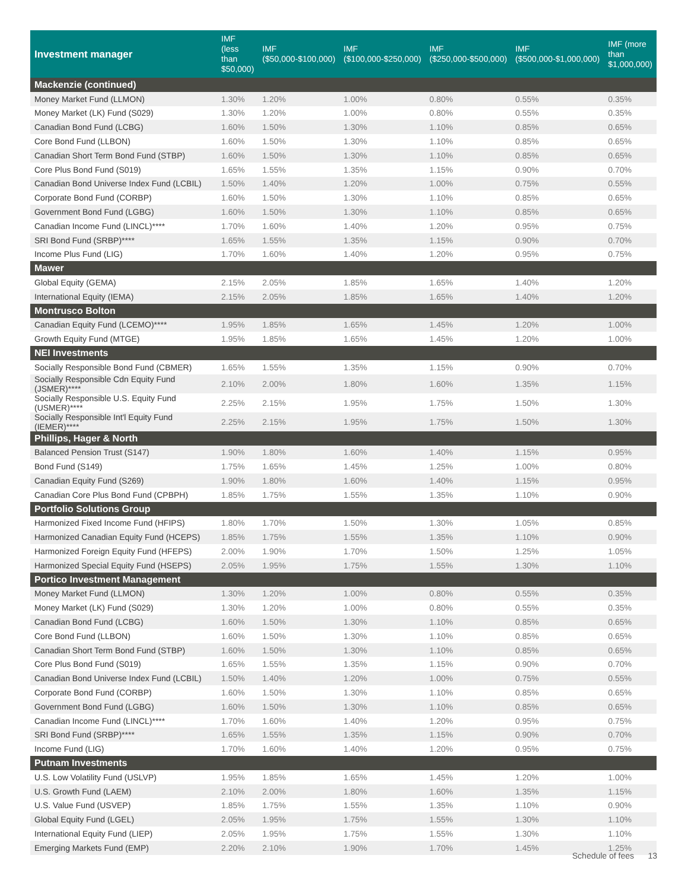| Investment manager | IMF (less than $50,000) | IMF ($50,000-$100,000) | IMF ($100,000-$250,000) | IMF ($250,000-$500,000) | IMF ($500,000-$1,000,000) | IMF (more than $1,000,000) |
| --- | --- | --- | --- | --- | --- | --- |
| Mackenzie (continued) | | | | | | |
| Money Market Fund (LLMON) | 1.30% | 1.20% | 1.00% | 0.80% | 0.55% | 0.35% |
| Money Market (LK) Fund (S029) | 1.30% | 1.20% | 1.00% | 0.80% | 0.55% | 0.35% |
| Canadian Bond Fund (LCBG) | 1.60% | 1.50% | 1.30% | 1.10% | 0.85% | 0.65% |
| Core Bond Fund (LLBON) | 1.60% | 1.50% | 1.30% | 1.10% | 0.85% | 0.65% |
| Canadian Short Term Bond Fund (STBP) | 1.60% | 1.50% | 1.30% | 1.10% | 0.85% | 0.65% |
| Core Plus Bond Fund (S019) | 1.65% | 1.55% | 1.35% | 1.15% | 0.90% | 0.70% |
| Canadian Bond Universe Index Fund (LCBIL) | 1.50% | 1.40% | 1.20% | 1.00% | 0.75% | 0.55% |
| Corporate Bond Fund (CORBP) | 1.60% | 1.50% | 1.30% | 1.10% | 0.85% | 0.65% |
| Government Bond Fund (LGBG) | 1.60% | 1.50% | 1.30% | 1.10% | 0.85% | 0.65% |
| Canadian Income Fund (LINCL)**** | 1.70% | 1.60% | 1.40% | 1.20% | 0.95% | 0.75% |
| SRI Bond Fund (SRBP)**** | 1.65% | 1.55% | 1.35% | 1.15% | 0.90% | 0.70% |
| Income Plus Fund (LIG) | 1.70% | 1.60% | 1.40% | 1.20% | 0.95% | 0.75% |
| Mawer | | | | | | |
| Global Equity (GEMA) | 2.15% | 2.05% | 1.85% | 1.65% | 1.40% | 1.20% |
| International Equity (IEMA) | 2.15% | 2.05% | 1.85% | 1.65% | 1.40% | 1.20% |
| Montrusco Bolton | | | | | | |
| Canadian Equity Fund (LCEMO)**** | 1.95% | 1.85% | 1.65% | 1.45% | 1.20% | 1.00% |
| Growth Equity Fund (MTGE) | 1.95% | 1.85% | 1.65% | 1.45% | 1.20% | 1.00% |
| NEI Investments | | | | | | |
| Socially Responsible Bond Fund (CBMER) | 1.65% | 1.55% | 1.35% | 1.15% | 0.90% | 0.70% |
| Socially Responsible Cdn Equity Fund (JSMER)**** | 2.10% | 2.00% | 1.80% | 1.60% | 1.35% | 1.15% |
| Socially Responsible U.S. Equity Fund (USMER)**** | 2.25% | 2.15% | 1.95% | 1.75% | 1.50% | 1.30% |
| Socially Responsible Int'l Equity Fund (IEMER)**** | 2.25% | 2.15% | 1.95% | 1.75% | 1.50% | 1.30% |
| Phillips, Hager & North | | | | | | |
| Balanced Pension Trust (S147) | 1.90% | 1.80% | 1.60% | 1.40% | 1.15% | 0.95% |
| Bond Fund (S149) | 1.75% | 1.65% | 1.45% | 1.25% | 1.00% | 0.80% |
| Canadian Equity Fund (S269) | 1.90% | 1.80% | 1.60% | 1.40% | 1.15% | 0.95% |
| Canadian Core Plus Bond Fund (CPBPH) | 1.85% | 1.75% | 1.55% | 1.35% | 1.10% | 0.90% |
| Portfolio Solutions Group | | | | | | |
| Harmonized Fixed Income Fund (HFIPS) | 1.80% | 1.70% | 1.50% | 1.30% | 1.05% | 0.85% |
| Harmonized Canadian Equity Fund (HCEPS) | 1.85% | 1.75% | 1.55% | 1.35% | 1.10% | 0.90% |
| Harmonized Foreign Equity Fund (HFEPS) | 2.00% | 1.90% | 1.70% | 1.50% | 1.25% | 1.05% |
| Harmonized Special Equity Fund (HSEPS) | 2.05% | 1.95% | 1.75% | 1.55% | 1.30% | 1.10% |
| Portico Investment Management | | | | | | |
| Money Market Fund (LLMON) | 1.30% | 1.20% | 1.00% | 0.80% | 0.55% | 0.35% |
| Money Market (LK) Fund (S029) | 1.30% | 1.20% | 1.00% | 0.80% | 0.55% | 0.35% |
| Canadian Bond Fund (LCBG) | 1.60% | 1.50% | 1.30% | 1.10% | 0.85% | 0.65% |
| Core Bond Fund (LLBON) | 1.60% | 1.50% | 1.30% | 1.10% | 0.85% | 0.65% |
| Canadian Short Term Bond Fund (STBP) | 1.60% | 1.50% | 1.30% | 1.10% | 0.85% | 0.65% |
| Core Plus Bond Fund (S019) | 1.65% | 1.55% | 1.35% | 1.15% | 0.90% | 0.70% |
| Canadian Bond Universe Index Fund (LCBIL) | 1.50% | 1.40% | 1.20% | 1.00% | 0.75% | 0.55% |
| Corporate Bond Fund (CORBP) | 1.60% | 1.50% | 1.30% | 1.10% | 0.85% | 0.65% |
| Government Bond Fund (LGBG) | 1.60% | 1.50% | 1.30% | 1.10% | 0.85% | 0.65% |
| Canadian Income Fund (LINCL)**** | 1.70% | 1.60% | 1.40% | 1.20% | 0.95% | 0.75% |
| SRI Bond Fund (SRBP)**** | 1.65% | 1.55% | 1.35% | 1.15% | 0.90% | 0.70% |
| Income Fund (LIG) | 1.70% | 1.60% | 1.40% | 1.20% | 0.95% | 0.75% |
| Putnam Investments | | | | | | |
| U.S. Low Volatility Fund (USLVP) | 1.95% | 1.85% | 1.65% | 1.45% | 1.20% | 1.00% |
| U.S. Growth Fund (LAEM) | 2.10% | 2.00% | 1.80% | 1.60% | 1.35% | 1.15% |
| U.S. Value Fund (USVEP) | 1.85% | 1.75% | 1.55% | 1.35% | 1.10% | 0.90% |
| Global Equity Fund (LGEL) | 2.05% | 1.95% | 1.75% | 1.55% | 1.30% | 1.10% |
| International Equity Fund (LIEP) | 2.05% | 1.95% | 1.75% | 1.55% | 1.30% | 1.10% |
| Emerging Markets Fund (EMP) | 2.20% | 2.10% | 1.90% | 1.70% | 1.45% | 1.25% |
Schedule of fees 13